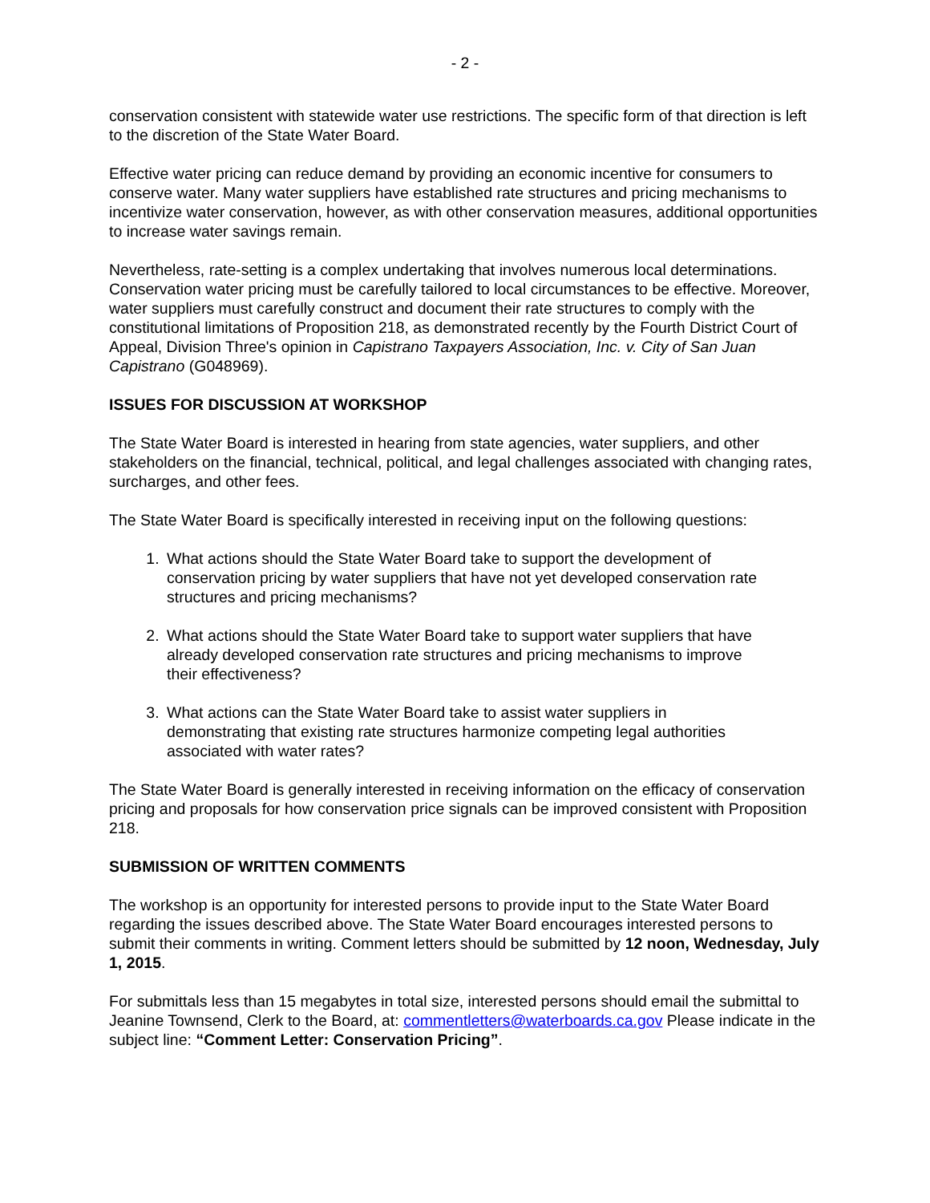- 2 -
conservation consistent with statewide water use restrictions. The specific form of that direction is left to the discretion of the State Water Board.
Effective water pricing can reduce demand by providing an economic incentive for consumers to conserve water. Many water suppliers have established rate structures and pricing mechanisms to incentivize water conservation, however, as with other conservation measures, additional opportunities to increase water savings remain.
Nevertheless, rate-setting is a complex undertaking that involves numerous local determinations. Conservation water pricing must be carefully tailored to local circumstances to be effective. Moreover, water suppliers must carefully construct and document their rate structures to comply with the constitutional limitations of Proposition 218, as demonstrated recently by the Fourth District Court of Appeal, Division Three's opinion in Capistrano Taxpayers Association, Inc. v. City of San Juan Capistrano (G048969).
ISSUES FOR DISCUSSION AT WORKSHOP
The State Water Board is interested in hearing from state agencies, water suppliers, and other stakeholders on the financial, technical, political, and legal challenges associated with changing rates, surcharges, and other fees.
The State Water Board is specifically interested in receiving input on the following questions:
1. What actions should the State Water Board take to support the development of conservation pricing by water suppliers that have not yet developed conservation rate structures and pricing mechanisms?
2. What actions should the State Water Board take to support water suppliers that have already developed conservation rate structures and pricing mechanisms to improve their effectiveness?
3. What actions can the State Water Board take to assist water suppliers in demonstrating that existing rate structures harmonize competing legal authorities associated with water rates?
The State Water Board is generally interested in receiving information on the efficacy of conservation pricing and proposals for how conservation price signals can be improved consistent with Proposition 218.
SUBMISSION OF WRITTEN COMMENTS
The workshop is an opportunity for interested persons to provide input to the State Water Board regarding the issues described above. The State Water Board encourages interested persons to submit their comments in writing. Comment letters should be submitted by 12 noon, Wednesday, July 1, 2015.
For submittals less than 15 megabytes in total size, interested persons should email the submittal to Jeanine Townsend, Clerk to the Board, at: commentletters@waterboards.ca.gov Please indicate in the subject line: “Comment Letter: Conservation Pricing”.